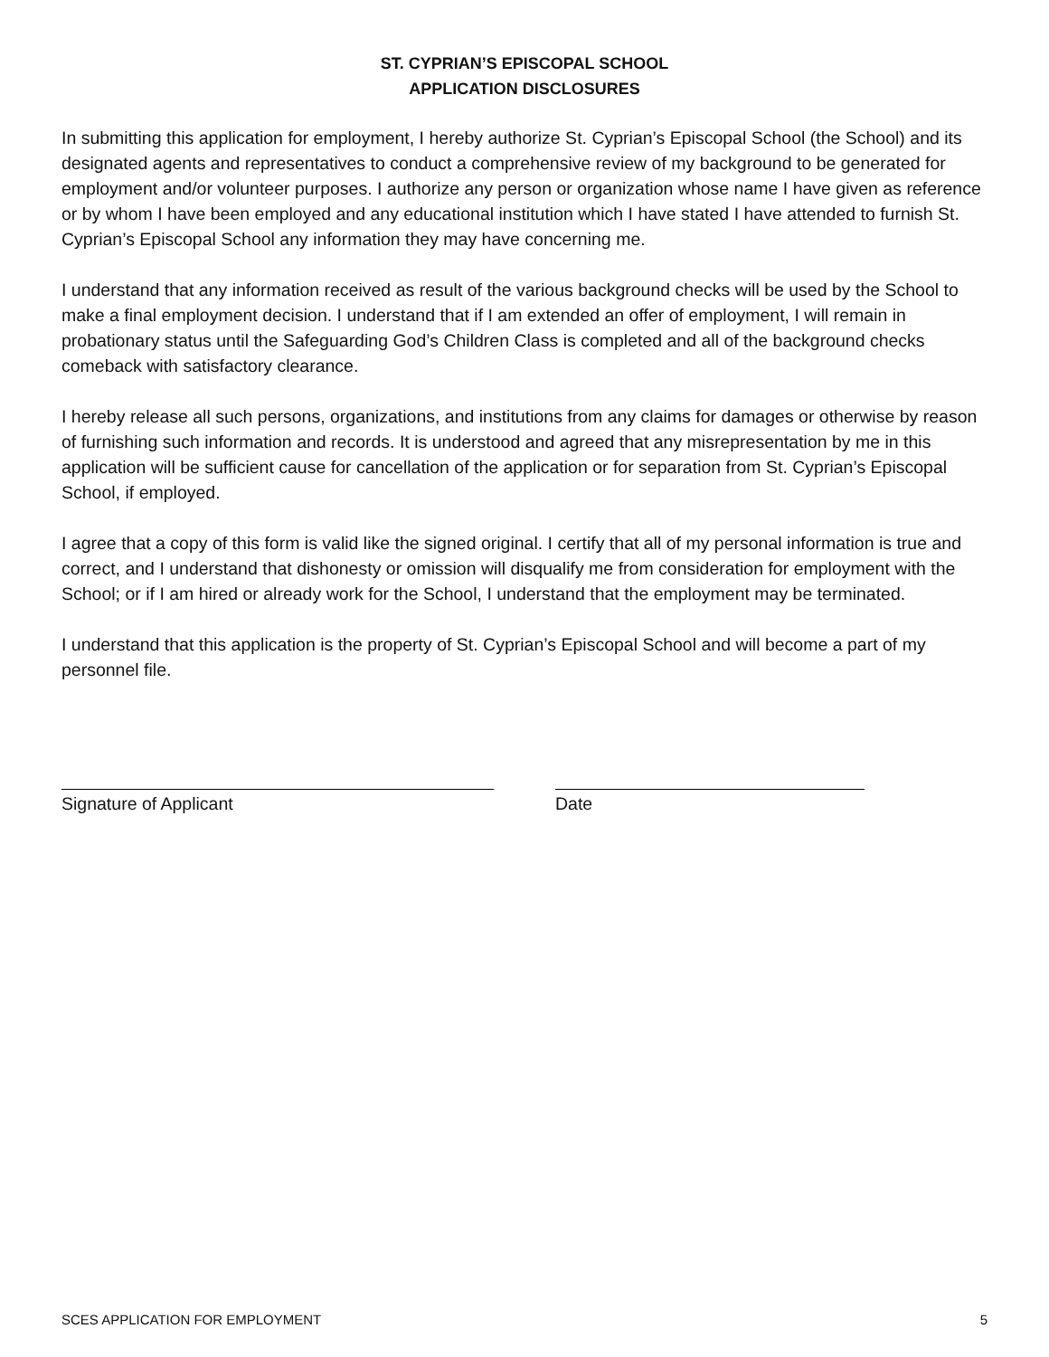ST. CYPRIAN’S EPISCOPAL SCHOOL
APPLICATION DISCLOSURES
In submitting this application for employment, I hereby authorize St. Cyprian’s Episcopal School (the School) and its designated agents and representatives to conduct a comprehensive review of my background to be generated for employment and/or volunteer purposes. I authorize any person or organization whose name I have given as reference or by whom I have been employed and any educational institution which I have stated I have attended to furnish St. Cyprian’s Episcopal School any information they may have concerning me.
I understand that any information received as result of the various background checks will be used by the School to make a final employment decision. I understand that if I am extended an offer of employment, I will remain in probationary status until the Safeguarding God’s Children Class is completed and all of the background checks comeback with satisfactory clearance.
I hereby release all such persons, organizations, and institutions from any claims for damages or otherwise by reason of furnishing such information and records. It is understood and agreed that any misrepresentation by me in this application will be sufficient cause for cancellation of the application or for separation from St. Cyprian’s Episcopal School, if employed.
I agree that a copy of this form is valid like the signed original. I certify that all of my personal information is true and correct, and I understand that dishonesty or omission will disqualify me from consideration for employment with the School; or if I am hired or already work for the School, I understand that the employment may be terminated.
I understand that this application is the property of St. Cyprian’s Episcopal School and will become a part of my personnel file.
Signature of Applicant Date
SCES APPLICATION FOR EMPLOYMENT 5